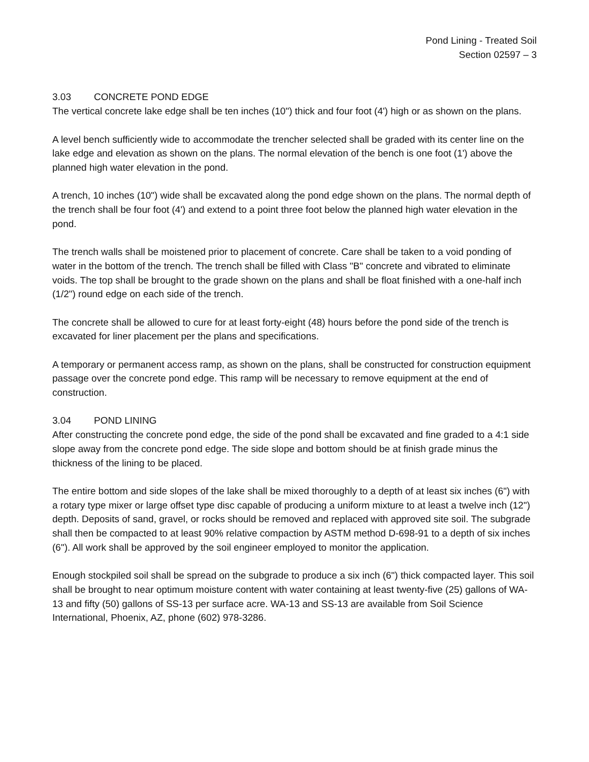Pond Lining - Treated Soil
Section 02597 – 3
3.03 CONCRETE POND EDGE
The vertical concrete lake edge shall be ten inches (10") thick and four foot (4') high or as shown on the plans.
A level bench sufficiently wide to accommodate the trencher selected shall be graded with its center line on the lake edge and elevation as shown on the plans. The normal elevation of the bench is one foot (1') above the planned high water elevation in the pond.
A trench, 10 inches (10") wide shall be excavated along the pond edge shown on the plans. The normal depth of the trench shall be four foot (4') and extend to a point three foot below the planned high water elevation in the pond.
The trench walls shall be moistened prior to placement of concrete. Care shall be taken to a void ponding of water in the bottom of the trench. The trench shall be filled with Class "B" concrete and vibrated to eliminate voids. The top shall be brought to the grade shown on the plans and shall be float finished with a one-half inch (1/2") round edge on each side of the trench.
The concrete shall be allowed to cure for at least forty-eight (48) hours before the pond side of the trench is excavated for liner placement per the plans and specifications.
A temporary or permanent access ramp, as shown on the plans, shall be constructed for construction equipment passage over the concrete pond edge. This ramp will be necessary to remove equipment at the end of construction.
3.04 POND LINING
After constructing the concrete pond edge, the side of the pond shall be excavated and fine graded to a 4:1 side slope away from the concrete pond edge. The side slope and bottom should be at finish grade minus the thickness of the lining to be placed.
The entire bottom and side slopes of the lake shall be mixed thoroughly to a depth of at least six inches (6") with a rotary type mixer or large offset type disc capable of producing a uniform mixture to at least a twelve inch (12") depth. Deposits of sand, gravel, or rocks should be removed and replaced with approved site soil. The subgrade shall then be compacted to at least 90% relative compaction by ASTM method D-698-91 to a depth of six inches (6"). All work shall be approved by the soil engineer employed to monitor the application.
Enough stockpiled soil shall be spread on the subgrade to produce a six inch (6") thick compacted layer. This soil shall be brought to near optimum moisture content with water containing at least twenty-five (25) gallons of WA-13 and fifty (50) gallons of SS-13 per surface acre. WA-13 and SS-13 are available from Soil Science International, Phoenix, AZ, phone (602) 978-3286.